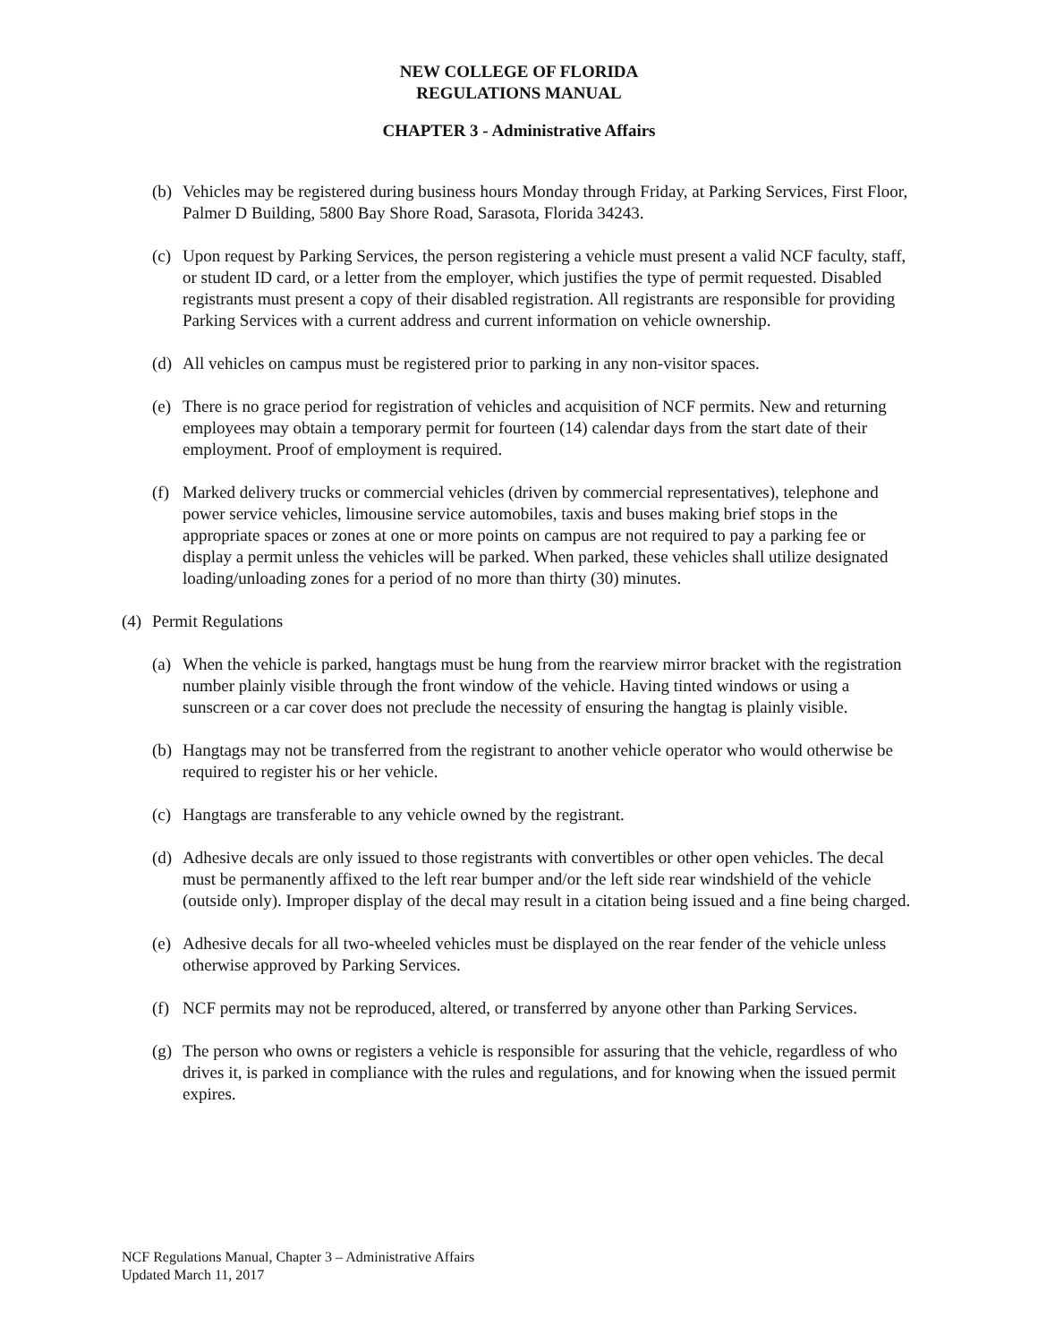NEW COLLEGE OF FLORIDA
REGULATIONS MANUAL
CHAPTER 3 - Administrative Affairs
(b) Vehicles may be registered during business hours Monday through Friday, at Parking Services, First Floor, Palmer D Building, 5800 Bay Shore Road, Sarasota, Florida 34243.
(c) Upon request by Parking Services, the person registering a vehicle must present a valid NCF faculty, staff, or student ID card, or a letter from the employer, which justifies the type of permit requested. Disabled registrants must present a copy of their disabled registration. All registrants are responsible for providing Parking Services with a current address and current information on vehicle ownership.
(d) All vehicles on campus must be registered prior to parking in any non-visitor spaces.
(e) There is no grace period for registration of vehicles and acquisition of NCF permits. New and returning employees may obtain a temporary permit for fourteen (14) calendar days from the start date of their employment. Proof of employment is required.
(f) Marked delivery trucks or commercial vehicles (driven by commercial representatives), telephone and power service vehicles, limousine service automobiles, taxis and buses making brief stops in the appropriate spaces or zones at one or more points on campus are not required to pay a parking fee or display a permit unless the vehicles will be parked. When parked, these vehicles shall utilize designated loading/unloading zones for a period of no more than thirty (30) minutes.
(4) Permit Regulations
(a) When the vehicle is parked, hangtags must be hung from the rearview mirror bracket with the registration number plainly visible through the front window of the vehicle. Having tinted windows or using a sunscreen or a car cover does not preclude the necessity of ensuring the hangtag is plainly visible.
(b) Hangtags may not be transferred from the registrant to another vehicle operator who would otherwise be required to register his or her vehicle.
(c) Hangtags are transferable to any vehicle owned by the registrant.
(d) Adhesive decals are only issued to those registrants with convertibles or other open vehicles. The decal must be permanently affixed to the left rear bumper and/or the left side rear windshield of the vehicle (outside only). Improper display of the decal may result in a citation being issued and a fine being charged.
(e) Adhesive decals for all two-wheeled vehicles must be displayed on the rear fender of the vehicle unless otherwise approved by Parking Services.
(f) NCF permits may not be reproduced, altered, or transferred by anyone other than Parking Services.
(g) The person who owns or registers a vehicle is responsible for assuring that the vehicle, regardless of who drives it, is parked in compliance with the rules and regulations, and for knowing when the issued permit expires.
NCF Regulations Manual, Chapter 3 – Administrative Affairs
Updated March 11, 2017